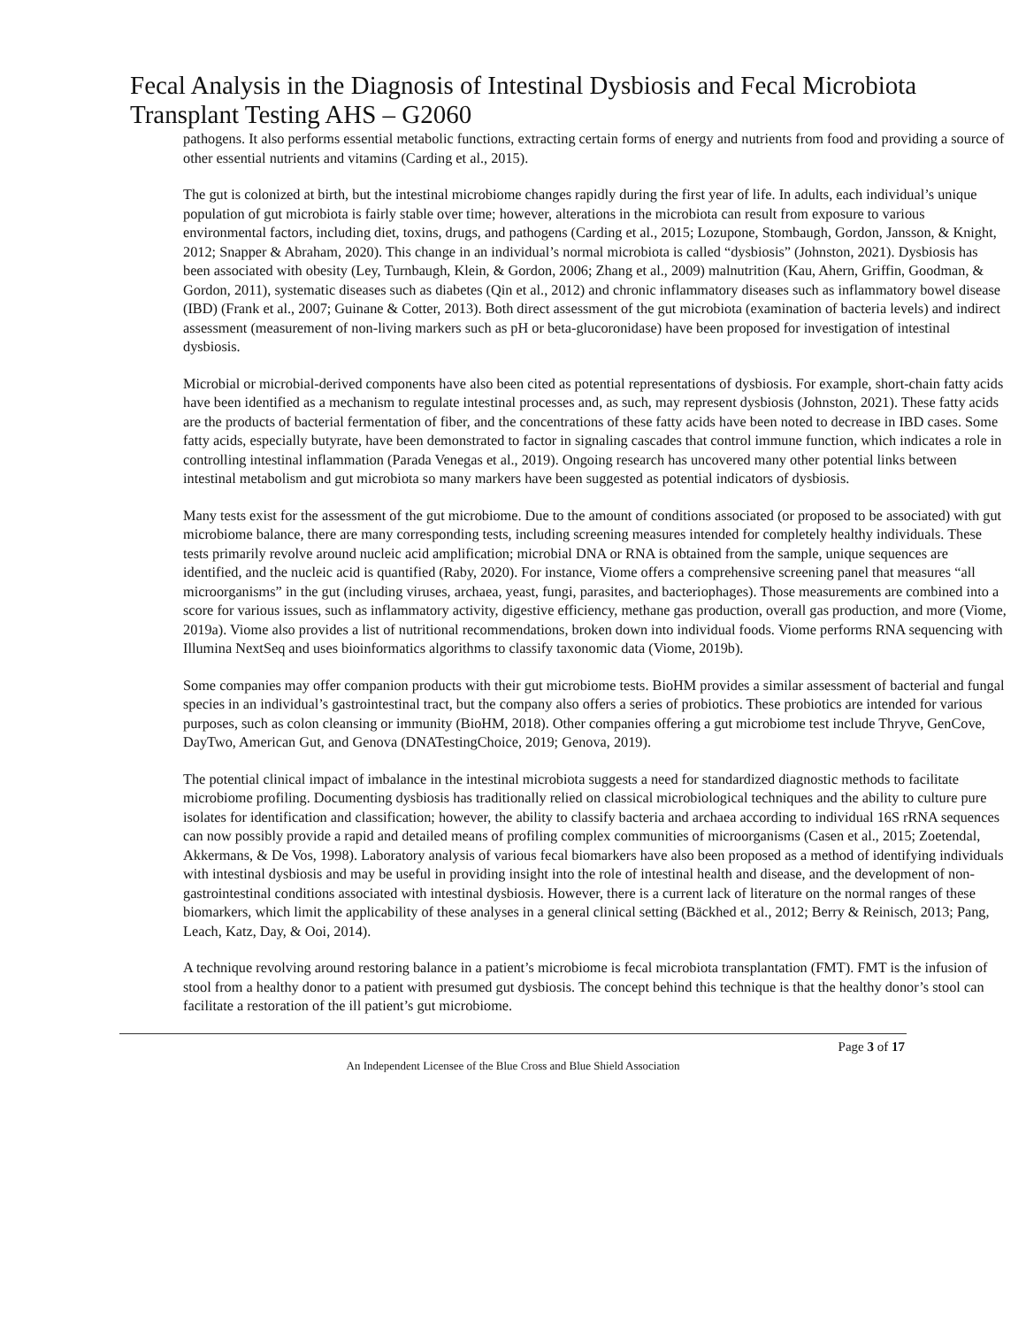Fecal Analysis in the Diagnosis of Intestinal Dysbiosis and Fecal Microbiota Transplant Testing AHS – G2060
pathogens. It also performs essential metabolic functions, extracting certain forms of energy and nutrients from food and providing a source of other essential nutrients and vitamins (Carding et al., 2015).
The gut is colonized at birth, but the intestinal microbiome changes rapidly during the first year of life. In adults, each individual’s unique population of gut microbiota is fairly stable over time; however, alterations in the microbiota can result from exposure to various environmental factors, including diet, toxins, drugs, and pathogens (Carding et al., 2015; Lozupone, Stombaugh, Gordon, Jansson, & Knight, 2012; Snapper & Abraham, 2020). This change in an individual’s normal microbiota is called “dysbiosis” (Johnston, 2021). Dysbiosis has been associated with obesity (Ley, Turnbaugh, Klein, & Gordon, 2006; Zhang et al., 2009) malnutrition (Kau, Ahern, Griffin, Goodman, & Gordon, 2011), systematic diseases such as diabetes (Qin et al., 2012) and chronic inflammatory diseases such as inflammatory bowel disease (IBD) (Frank et al., 2007; Guinane & Cotter, 2013). Both direct assessment of the gut microbiota (examination of bacteria levels) and indirect assessment (measurement of non-living markers such as pH or beta-glucoronidase) have been proposed for investigation of intestinal dysbiosis.
Microbial or microbial-derived components have also been cited as potential representations of dysbiosis. For example, short-chain fatty acids have been identified as a mechanism to regulate intestinal processes and, as such, may represent dysbiosis (Johnston, 2021). These fatty acids are the products of bacterial fermentation of fiber, and the concentrations of these fatty acids have been noted to decrease in IBD cases. Some fatty acids, especially butyrate, have been demonstrated to factor in signaling cascades that control immune function, which indicates a role in controlling intestinal inflammation (Parada Venegas et al., 2019). Ongoing research has uncovered many other potential links between intestinal metabolism and gut microbiota so many markers have been suggested as potential indicators of dysbiosis.
Many tests exist for the assessment of the gut microbiome. Due to the amount of conditions associated (or proposed to be associated) with gut microbiome balance, there are many corresponding tests, including screening measures intended for completely healthy individuals. These tests primarily revolve around nucleic acid amplification; microbial DNA or RNA is obtained from the sample, unique sequences are identified, and the nucleic acid is quantified (Raby, 2020). For instance, Viome offers a comprehensive screening panel that measures “all microorganisms” in the gut (including viruses, archaea, yeast, fungi, parasites, and bacteriophages). Those measurements are combined into a score for various issues, such as inflammatory activity, digestive efficiency, methane gas production, overall gas production, and more (Viome, 2019a). Viome also provides a list of nutritional recommendations, broken down into individual foods. Viome performs RNA sequencing with Illumina NextSeq and uses bioinformatics algorithms to classify taxonomic data (Viome, 2019b).
Some companies may offer companion products with their gut microbiome tests. BioHM provides a similar assessment of bacterial and fungal species in an individual’s gastrointestinal tract, but the company also offers a series of probiotics. These probiotics are intended for various purposes, such as colon cleansing or immunity (BioHM, 2018). Other companies offering a gut microbiome test include Thryve, GenCove, DayTwo, American Gut, and Genova (DNATestingChoice, 2019; Genova, 2019).
The potential clinical impact of imbalance in the intestinal microbiota suggests a need for standardized diagnostic methods to facilitate microbiome profiling. Documenting dysbiosis has traditionally relied on classical microbiological techniques and the ability to culture pure isolates for identification and classification; however, the ability to classify bacteria and archaea according to individual 16S rRNA sequences can now possibly provide a rapid and detailed means of profiling complex communities of microorganisms (Casen et al., 2015; Zoetendal, Akkermans, & De Vos, 1998). Laboratory analysis of various fecal biomarkers have also been proposed as a method of identifying individuals with intestinal dysbiosis and may be useful in providing insight into the role of intestinal health and disease, and the development of non-gastrointestinal conditions associated with intestinal dysbiosis. However, there is a current lack of literature on the normal ranges of these biomarkers, which limit the applicability of these analyses in a general clinical setting (Bäckhed et al., 2012; Berry & Reinisch, 2013; Pang, Leach, Katz, Day, & Ooi, 2014).
A technique revolving around restoring balance in a patient’s microbiome is fecal microbiota transplantation (FMT). FMT is the infusion of stool from a healthy donor to a patient with presumed gut dysbiosis. The concept behind this technique is that the healthy donor’s stool can facilitate a restoration of the ill patient’s gut microbiome.
Page 3 of 17
An Independent Licensee of the Blue Cross and Blue Shield Association